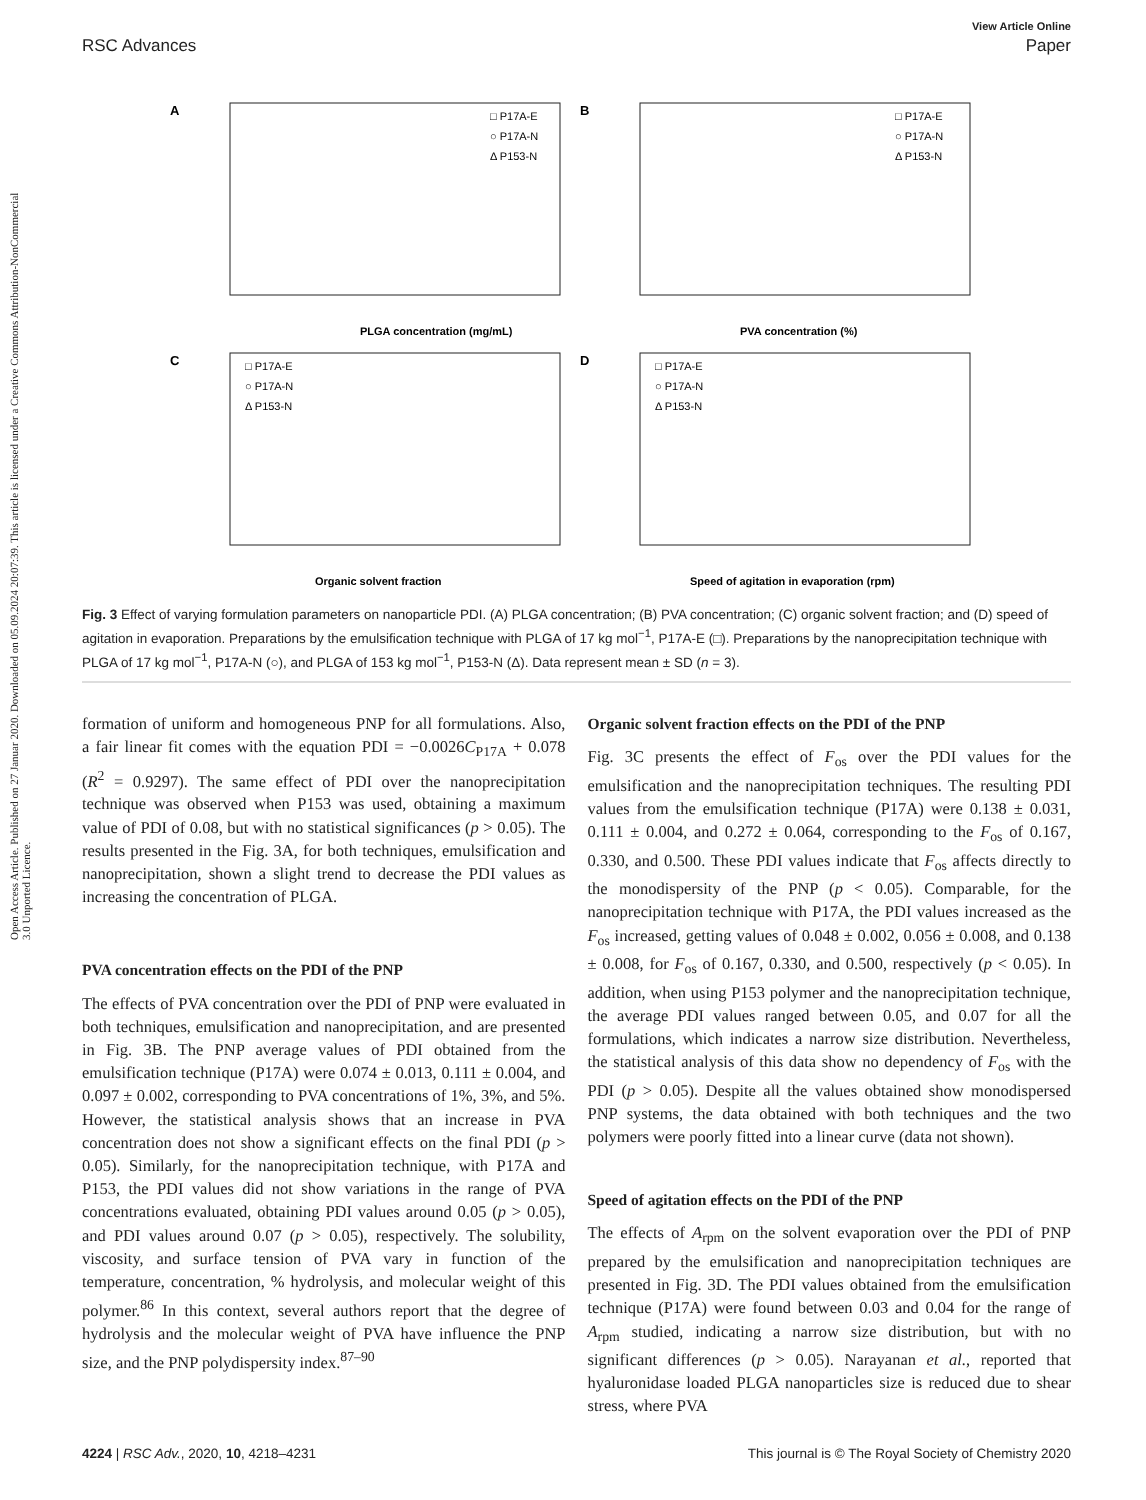Open Access Article. Published on 27 Januar 2020. Downloaded on 05.09.2024 20:07:39. This article is licensed under a Creative Commons Attribution-NonCommercial 3.0 Unported Licence.
View Article Online
RSC Advances Paper
A
PLGA concentration (mg/mL)
□ P17A-E
○ P17A-N
Δ P153-N
B
PVA concentration (%)
□ P17A-E
○ P17A-N
Δ P153-N
C
Organic solvent fraction
□ P17A-E
○ P17A-N
Δ P153-N
D
Speed of agitation in evaporation (rpm)
□ P17A-E
○ P17A-N
Δ P153-N
Fig. 3 Effect of varying formulation parameters on nanoparticle PDI. (A) PLGA concentration; (B) PVA concentration; (C) organic solvent fraction; and (D) speed of agitation in evaporation. Preparations by the emulsification technique with PLGA of 17 kg mol<sup>−1</sup>, P17A-E (□). Preparations by the nanoprecipitation technique with PLGA of 17 kg mol<sup>−1</sup>, P17A-N (○), and PLGA of 153 kg mol<sup>−1</sup>, P153-N (Δ). Data represent mean ± SD (n = 3).
formation of uniform and homogeneous PNP for all formulations. Also, a fair linear fit comes with the equation PDI = −0.0026C<sub>P17A</sub> + 0.078 (R<sup>2</sup> = 0.9297). The same effect of PDI over the nanoprecipitation technique was observed when P153 was used, obtaining a maximum value of PDI of 0.08, but with no statistical significances (p > 0.05). The results presented in the Fig. 3A, for both techniques, emulsification and nanoprecipitation, shown a slight trend to decrease the PDI values as increasing the concentration of PLGA.
PVA concentration effects on the PDI of the PNP
The effects of PVA concentration over the PDI of PNP were evaluated in both techniques, emulsification and nanoprecipitation, and are presented in Fig. 3B. The PNP average values of PDI obtained from the emulsification technique (P17A) were 0.074 ± 0.013, 0.111 ± 0.004, and 0.097 ± 0.002, corresponding to PVA concentrations of 1%, 3%, and 5%. However, the statistical analysis shows that an increase in PVA concentration does not show a significant effects on the final PDI (p > 0.05). Similarly, for the nanoprecipitation technique, with P17A and P153, the PDI values did not show variations in the range of PVA concentrations evaluated, obtaining PDI values around 0.05 (p > 0.05), and PDI values around 0.07 (p > 0.05), respectively. The solubility, viscosity, and surface tension of PVA vary in function of the temperature, concentration, % hydrolysis, and molecular weight of this polymer.<sup>86</sup> In this context, several authors report that the degree of hydrolysis and the molecular weight of PVA have influence the PNP size, and the PNP polydispersity index.<sup>87–90</sup>
Organic solvent fraction effects on the PDI of the PNP
Fig. 3C presents the effect of F<sub>os</sub> over the PDI values for the emulsification and the nanoprecipitation techniques. The resulting PDI values from the emulsification technique (P17A) were 0.138 ± 0.031, 0.111 ± 0.004, and 0.272 ± 0.064, corresponding to the F<sub>os</sub> of 0.167, 0.330, and 0.500. These PDI values indicate that F<sub>os</sub> affects directly to the monodispersity of the PNP (p < 0.05). Comparable, for the nanoprecipitation technique with P17A, the PDI values increased as the F<sub>os</sub> increased, getting values of 0.048 ± 0.002, 0.056 ± 0.008, and 0.138 ± 0.008, for F<sub>os</sub> of 0.167, 0.330, and 0.500, respectively (p < 0.05). In addition, when using P153 polymer and the nanoprecipitation technique, the average PDI values ranged between 0.05, and 0.07 for all the formulations, which indicates a narrow size distribution. Nevertheless, the statistical analysis of this data show no dependency of F<sub>os</sub> with the PDI (p > 0.05). Despite all the values obtained show monodispersed PNP systems, the data obtained with both techniques and the two polymers were poorly fitted into a linear curve (data not shown).
Speed of agitation effects on the PDI of the PNP
The effects of A<sub>rpm</sub> on the solvent evaporation over the PDI of PNP prepared by the emulsification and nanoprecipitation techniques are presented in Fig. 3D. The PDI values obtained from the emulsification technique (P17A) were found between 0.03 and 0.04 for the range of A<sub>rpm</sub> studied, indicating a narrow size distribution, but with no significant differences (p > 0.05). Narayanan et al., reported that hyaluronidase loaded PLGA nanoparticles size is reduced due to shear stress, where PVA
4224 | RSC Adv., 2020, 10, 4218–4231 This journal is © The Royal Society of Chemistry 2020